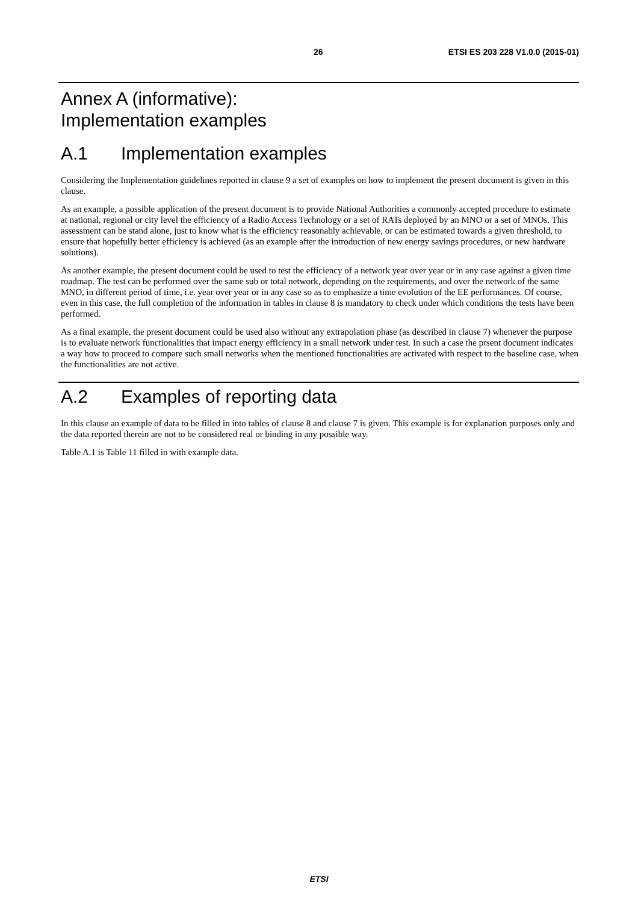26 ETSI ES 203 228 V1.0.0 (2015-01)
Annex A (informative):
Implementation examples
A.1 Implementation examples
Considering the Implementation guidelines reported in clause 9 a set of examples on how to implement the present document is given in this clause.
As an example, a possible application of the present document is to provide National Authorities a commonly accepted procedure to estimate at national, regional or city level the efficiency of a Radio Access Technology or a set of RATs deployed by an MNO or a set of MNOs. This assessment can be stand alone, just to know what is the efficiency reasonably achievable, or can be estimated towards a given threshold, to ensure that hopefully better efficiency is achieved (as an example after the introduction of new energy savings procedures, or new hardware solutions).
As another example, the present document could be used to test the efficiency of a network year over year or in any case against a given time roadmap. The test can be performed over the same sub or total network, depending on the requirements, and over the network of the same MNO, in different period of time, i.e. year over year or in any case so as to emphasize a time evolution of the EE performances. Of course, even in this case, the full completion of the information in tables in clause 8 is mandatory to check under which conditions the tests have been performed.
As a final example, the present document could be used also without any extrapolation phase (as described in clause 7) whenever the purpose is to evaluate network functionalities that impact energy efficiency in a small network under test. In such a case the prsent document indicates a way how to proceed to compare such small networks when the mentioned functionalities are activated with respect to the baseline case, when the functionalities are not active.
A.2 Examples of reporting data
In this clause an example of data to be filled in into tables of clause 8 and clause 7 is given. This example is for explanation purposes only and the data reported therein are not to be considered real or binding in any possible way.
Table A.1 is Table 11 filled in with example data.
ETSI